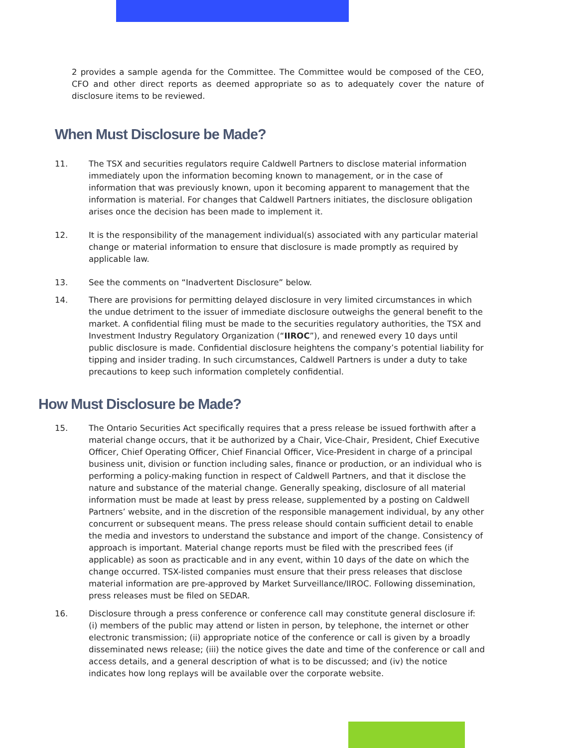2 provides a sample agenda for the Committee. The Committee would be composed of the CEO, CFO and other direct reports as deemed appropriate so as to adequately cover the nature of disclosure items to be reviewed.
When Must Disclosure be Made?
11. The TSX and securities regulators require Caldwell Partners to disclose material information immediately upon the information becoming known to management, or in the case of information that was previously known, upon it becoming apparent to management that the information is material. For changes that Caldwell Partners initiates, the disclosure obligation arises once the decision has been made to implement it.
12. It is the responsibility of the management individual(s) associated with any particular material change or material information to ensure that disclosure is made promptly as required by applicable law.
13. See the comments on “Inadvertent Disclosure” below.
14. There are provisions for permitting delayed disclosure in very limited circumstances in which the undue detriment to the issuer of immediate disclosure outweighs the general benefit to the market. A confidential filing must be made to the securities regulatory authorities, the TSX and Investment Industry Regulatory Organization (“IIROC”), and renewed every 10 days until public disclosure is made. Confidential disclosure heightens the company’s potential liability for tipping and insider trading. In such circumstances, Caldwell Partners is under a duty to take precautions to keep such information completely confidential.
How Must Disclosure be Made?
15. The Ontario Securities Act specifically requires that a press release be issued forthwith after a material change occurs, that it be authorized by a Chair, Vice-Chair, President, Chief Executive Officer, Chief Operating Officer, Chief Financial Officer, Vice-President in charge of a principal business unit, division or function including sales, finance or production, or an individual who is performing a policy-making function in respect of Caldwell Partners, and that it disclose the nature and substance of the material change. Generally speaking, disclosure of all material information must be made at least by press release, supplemented by a posting on Caldwell Partners’ website, and in the discretion of the responsible management individual, by any other concurrent or subsequent means. The press release should contain sufficient detail to enable the media and investors to understand the substance and import of the change. Consistency of approach is important. Material change reports must be filed with the prescribed fees (if applicable) as soon as practicable and in any event, within 10 days of the date on which the change occurred. TSX-listed companies must ensure that their press releases that disclose material information are pre-approved by Market Surveillance/IIROC. Following dissemination, press releases must be filed on SEDAR.
16. Disclosure through a press conference or conference call may constitute general disclosure if: (i) members of the public may attend or listen in person, by telephone, the internet or other electronic transmission; (ii) appropriate notice of the conference or call is given by a broadly disseminated news release; (iii) the notice gives the date and time of the conference or call and access details, and a general description of what is to be discussed; and (iv) the notice indicates how long replays will be available over the corporate website.